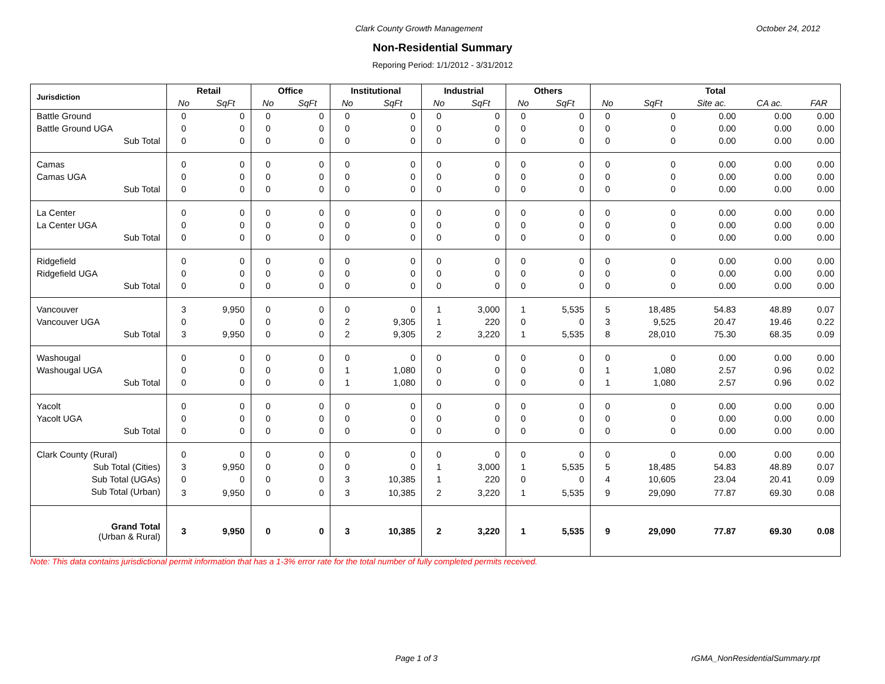Clark County Growth Management October 24, 2012
Non-Residential Summary
Reporing Period: 1/1/2012 - 3/31/2012
| Jurisdiction | Retail | | Office | | Institutional | | Industrial | | Others | | Total | | | | |
| --- | --- | --- | --- | --- | --- | --- | --- | --- | --- | --- | --- | --- | --- | --- | --- |
| | No | SqFt | No | SqFt | No | SqFt | No | SqFt | No | SqFt | No | SqFt | Site ac. | CA ac. | FAR |
| Battle Ground | 0 | 0 | 0 | 0 | 0 | 0 | 0 | 0 | 0 | 0 | 0 | 0 | 0.00 | 0.00 | 0.00 |
| Battle Ground UGA | 0 | 0 | 0 | 0 | 0 | 0 | 0 | 0 | 0 | 0 | 0 | 0 | 0.00 | 0.00 | 0.00 |
| Sub Total | 0 | 0 | 0 | 0 | 0 | 0 | 0 | 0 | 0 | 0 | 0 | 0 | 0.00 | 0.00 | 0.00 |
| Camas | 0 | 0 | 0 | 0 | 0 | 0 | 0 | 0 | 0 | 0 | 0 | 0 | 0.00 | 0.00 | 0.00 |
| Camas UGA | 0 | 0 | 0 | 0 | 0 | 0 | 0 | 0 | 0 | 0 | 0 | 0 | 0.00 | 0.00 | 0.00 |
| Sub Total | 0 | 0 | 0 | 0 | 0 | 0 | 0 | 0 | 0 | 0 | 0 | 0 | 0.00 | 0.00 | 0.00 |
| La Center | 0 | 0 | 0 | 0 | 0 | 0 | 0 | 0 | 0 | 0 | 0 | 0 | 0.00 | 0.00 | 0.00 |
| La Center UGA | 0 | 0 | 0 | 0 | 0 | 0 | 0 | 0 | 0 | 0 | 0 | 0 | 0.00 | 0.00 | 0.00 |
| Sub Total | 0 | 0 | 0 | 0 | 0 | 0 | 0 | 0 | 0 | 0 | 0 | 0 | 0.00 | 0.00 | 0.00 |
| Ridgefield | 0 | 0 | 0 | 0 | 0 | 0 | 0 | 0 | 0 | 0 | 0 | 0 | 0.00 | 0.00 | 0.00 |
| Ridgefield UGA | 0 | 0 | 0 | 0 | 0 | 0 | 0 | 0 | 0 | 0 | 0 | 0 | 0.00 | 0.00 | 0.00 |
| Sub Total | 0 | 0 | 0 | 0 | 0 | 0 | 0 | 0 | 0 | 0 | 0 | 0 | 0.00 | 0.00 | 0.00 |
| Vancouver | 3 | 9,950 | 0 | 0 | 0 | 0 | 1 | 3,000 | 1 | 5,535 | 5 | 18,485 | 54.83 | 48.89 | 0.07 |
| Vancouver UGA | 0 | 0 | 0 | 0 | 2 | 9,305 | 1 | 220 | 0 | 0 | 3 | 9,525 | 20.47 | 19.46 | 0.22 |
| Sub Total | 3 | 9,950 | 0 | 0 | 2 | 9,305 | 2 | 3,220 | 1 | 5,535 | 8 | 28,010 | 75.30 | 68.35 | 0.09 |
| Washougal | 0 | 0 | 0 | 0 | 0 | 0 | 0 | 0 | 0 | 0 | 0 | 0 | 0.00 | 0.00 | 0.00 |
| Washougal UGA | 0 | 0 | 0 | 0 | 1 | 1,080 | 0 | 0 | 0 | 0 | 1 | 1,080 | 2.57 | 0.96 | 0.02 |
| Sub Total | 0 | 0 | 0 | 0 | 1 | 1,080 | 0 | 0 | 0 | 0 | 1 | 1,080 | 2.57 | 0.96 | 0.02 |
| Yacolt | 0 | 0 | 0 | 0 | 0 | 0 | 0 | 0 | 0 | 0 | 0 | 0 | 0.00 | 0.00 | 0.00 |
| Yacolt UGA | 0 | 0 | 0 | 0 | 0 | 0 | 0 | 0 | 0 | 0 | 0 | 0 | 0.00 | 0.00 | 0.00 |
| Sub Total | 0 | 0 | 0 | 0 | 0 | 0 | 0 | 0 | 0 | 0 | 0 | 0 | 0.00 | 0.00 | 0.00 |
| Clark County (Rural) | 0 | 0 | 0 | 0 | 0 | 0 | 0 | 0 | 0 | 0 | 0 | 0 | 0.00 | 0.00 | 0.00 |
| Sub Total (Cities) | 3 | 9,950 | 0 | 0 | 0 | 0 | 1 | 3,000 | 1 | 5,535 | 5 | 18,485 | 54.83 | 48.89 | 0.07 |
| Sub Total (UGAs) | 0 | 0 | 0 | 0 | 3 | 10,385 | 1 | 220 | 0 | 0 | 4 | 10,605 | 23.04 | 20.41 | 0.09 |
| Sub Total (Urban) | 3 | 9,950 | 0 | 0 | 3 | 10,385 | 2 | 3,220 | 1 | 5,535 | 9 | 29,090 | 77.87 | 69.30 | 0.08 |
| Grand Total (Urban & Rural) | 3 | 9,950 | 0 | 0 | 3 | 10,385 | 2 | 3,220 | 1 | 5,535 | 9 | 29,090 | 77.87 | 69.30 | 0.08 |
Note: This data contains jurisdictional permit information that has a 1-3% error rate for the total number of fully completed permits received.
Page 1 of 3 rGMA_NonResidentialSummary.rpt